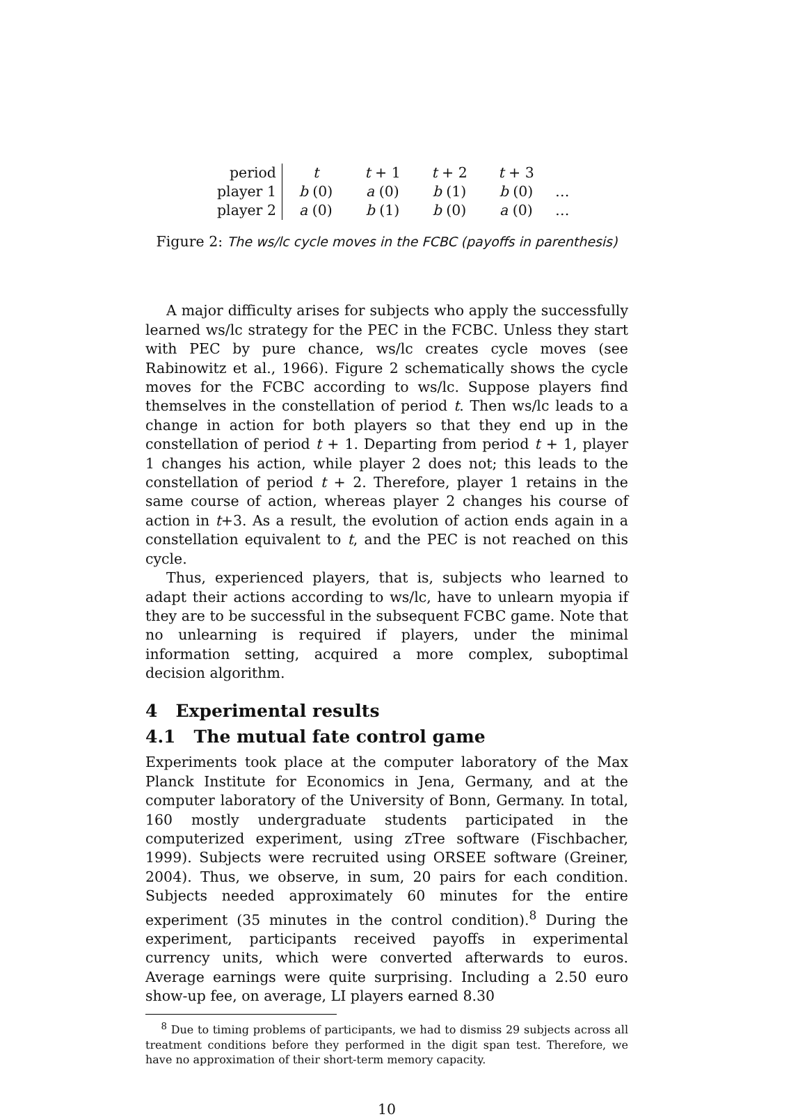| period | t | t + 1 | t + 2 | t + 3 | |
| player 1 | b (0) | a (0) | b (1) | b (0) | … |
| player 2 | a (0) | b (1) | b (0) | a (0) | … |
Figure 2: The ws/lc cycle moves in the FCBC (payoffs in parenthesis)
A major difficulty arises for subjects who apply the successfully learned ws/lc strategy for the PEC in the FCBC. Unless they start with PEC by pure chance, ws/lc creates cycle moves (see Rabinowitz et al., 1966). Figure 2 schematically shows the cycle moves for the FCBC according to ws/lc. Suppose players find themselves in the constellation of period t. Then ws/lc leads to a change in action for both players so that they end up in the constellation of period t + 1. Departing from period t + 1, player 1 changes his action, while player 2 does not; this leads to the constellation of period t + 2. Therefore, player 1 retains in the same course of action, whereas player 2 changes his course of action in t+3. As a result, the evolution of action ends again in a constellation equivalent to t, and the PEC is not reached on this cycle.
Thus, experienced players, that is, subjects who learned to adapt their actions according to ws/lc, have to unlearn myopia if they are to be successful in the subsequent FCBC game. Note that no unlearning is required if players, under the minimal information setting, acquired a more complex, suboptimal decision algorithm.
4 Experimental results
4.1 The mutual fate control game
Experiments took place at the computer laboratory of the Max Planck Institute for Economics in Jena, Germany, and at the computer laboratory of the University of Bonn, Germany. In total, 160 mostly undergraduate students participated in the computerized experiment, using zTree software (Fischbacher, 1999). Subjects were recruited using ORSEE software (Greiner, 2004). Thus, we observe, in sum, 20 pairs for each condition. Subjects needed approximately 60 minutes for the entire experiment (35 minutes in the control condition).<sup>8</sup> During the experiment, participants received payoffs in experimental currency units, which were converted afterwards to euros. Average earnings were quite surprising. Including a 2.50 euro show-up fee, on average, LI players earned 8.30
<sup>8</sup> Due to timing problems of participants, we had to dismiss 29 subjects across all treatment conditions before they performed in the digit span test. Therefore, we have no approximation of their short-term memory capacity.
10